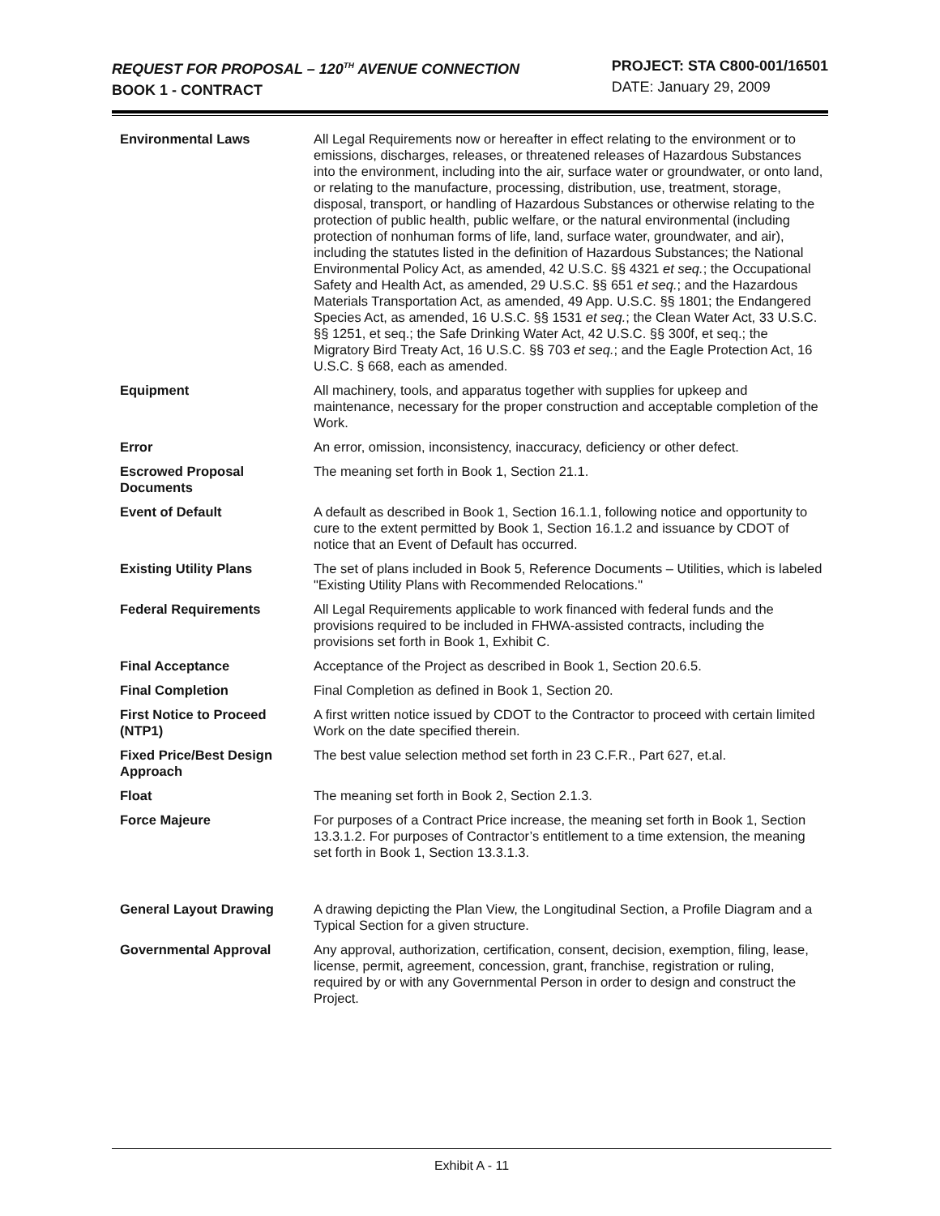REQUEST FOR PROPOSAL – 120<sup>TH</sup> AVENUE CONNECTION
BOOK 1 - CONTRACT
PROJECT: STA C800-001/16501
DATE: January 29, 2009
| Environmental Laws | All Legal Requirements now or hereafter in effect relating to the environment or to emissions, discharges, releases, or threatened releases of Hazardous Substances into the environment, including into the air, surface water or groundwater, or onto land, or relating to the manufacture, processing, distribution, use, treatment, storage, disposal, transport, or handling of Hazardous Substances or otherwise relating to the protection of public health, public welfare, or the natural environmental (including protection of nonhuman forms of life, land, surface water, groundwater, and air), including the statutes listed in the definition of Hazardous Substances; the National Environmental Policy Act, as amended, 42 U.S.C. §§ 4321 et seq. ; the Occupational Safety and Health Act, as amended, 29 U.S.C. §§ 651 et seq. ; and the Hazardous Materials Transportation Act, as amended, 49 App. U.S.C. §§ 1801; the Endangered Species Act, as amended, 16 U.S.C. §§ 1531 et seq. ; the Clean Water Act, 33 U.S.C. §§ 1251, et seq.; the Safe Drinking Water Act, 42 U.S.C. §§ 300f, et seq.; the Migratory Bird Treaty Act, 16 U.S.C. §§ 703 et seq. ; and the Eagle Protection Act, 16 U.S.C. § 668, each as amended. |
| Equipment | All machinery, tools, and apparatus together with supplies for upkeep and maintenance, necessary for the proper construction and acceptable completion of the Work. |
| Error | An error, omission, inconsistency, inaccuracy, deficiency or other defect. |
| Escrowed Proposal Documents | The meaning set forth in Book 1, Section 21.1. |
| Event of Default | A default as described in Book 1, Section 16.1.1, following notice and opportunity to cure to the extent permitted by Book 1, Section 16.1.2 and issuance by CDOT of notice that an Event of Default has occurred. |
| Existing Utility Plans | The set of plans included in Book 5, Reference Documents – Utilities, which is labeled "Existing Utility Plans with Recommended Relocations." |
| Federal Requirements | All Legal Requirements applicable to work financed with federal funds and the provisions required to be included in FHWA-assisted contracts, including the provisions set forth in Book 1, Exhibit C. |
| Final Acceptance | Acceptance of the Project as described in Book 1, Section 20.6.5. |
| Final Completion | Final Completion as defined in Book 1, Section 20. |
| First Notice to Proceed (NTP1) | A first written notice issued by CDOT to the Contractor to proceed with certain limited Work on the date specified therein. |
| Fixed Price/Best Design Approach | The best value selection method set forth in 23 C.F.R., Part 627, et.al. |
| Float | The meaning set forth in Book 2, Section 2.1.3. |
| Force Majeure | For purposes of a Contract Price increase, the meaning set forth in Book 1, Section 13.3.1.2. For purposes of Contractor’s entitlement to a time extension, the meaning set forth in Book 1, Section 13.3.1.3. |
| General Layout Drawing | A drawing depicting the Plan View, the Longitudinal Section, a Profile Diagram and a Typical Section for a given structure. |
| Governmental Approval | Any approval, authorization, certification, consent, decision, exemption, filing, lease, license, permit, agreement, concession, grant, franchise, registration or ruling, required by or with any Governmental Person in order to design and construct the Project. |
Exhibit A - 11